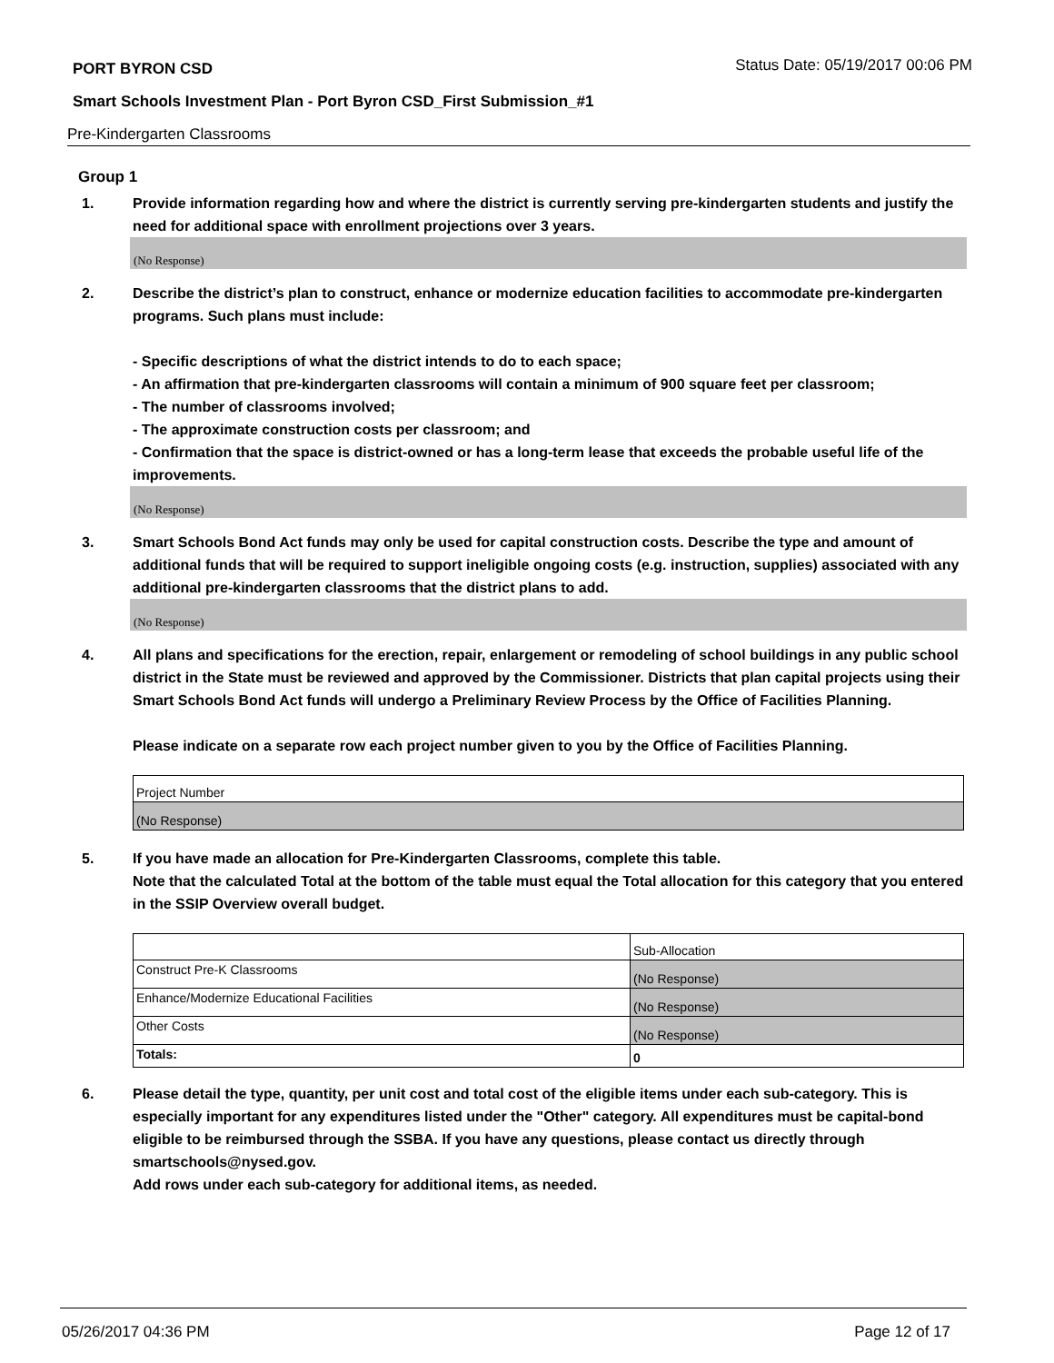PORT BYRON CSD Status Date: 05/19/2017 00:06 PM
Smart Schools Investment Plan - Port Byron CSD_First Submission_#1
Pre-Kindergarten Classrooms
Group 1
1. Provide information regarding how and where the district is currently serving pre-kindergarten students and justify the need for additional space with enrollment projections over 3 years.
(No Response)
2. Describe the district’s plan to construct, enhance or modernize education facilities to accommodate pre-kindergarten programs. Such plans must include:
- Specific descriptions of what the district intends to do to each space;
- An affirmation that pre-kindergarten classrooms will contain a minimum of 900 square feet per classroom;
- The number of classrooms involved;
- The approximate construction costs per classroom; and
- Confirmation that the space is district-owned or has a long-term lease that exceeds the probable useful life of the improvements.
(No Response)
3. Smart Schools Bond Act funds may only be used for capital construction costs. Describe the type and amount of additional funds that will be required to support ineligible ongoing costs (e.g. instruction, supplies) associated with any additional pre-kindergarten classrooms that the district plans to add.
(No Response)
4. All plans and specifications for the erection, repair, enlargement or remodeling of school buildings in any public school district in the State must be reviewed and approved by the Commissioner. Districts that plan capital projects using their Smart Schools Bond Act funds will undergo a Preliminary Review Process by the Office of Facilities Planning.
Please indicate on a separate row each project number given to you by the Office of Facilities Planning.
| Project Number |
| (No Response) |
5. If you have made an allocation for Pre-Kindergarten Classrooms, complete this table.
Note that the calculated Total at the bottom of the table must equal the Total allocation for this category that you entered in the SSIP Overview overall budget.
| | Sub-Allocation |
| Construct Pre-K Classrooms | (No Response) |
| Enhance/Modernize Educational Facilities | (No Response) |
| Other Costs | (No Response) |
| Totals: | 0 |
6. Please detail the type, quantity, per unit cost and total cost of the eligible items under each sub-category. This is especially important for any expenditures listed under the "Other" category. All expenditures must be capital-bond eligible to be reimbursed through the SSBA. If you have any questions, please contact us directly through smartschools@nysed.gov.
Add rows under each sub-category for additional items, as needed.
05/26/2017 04:36 PM Page 12 of 17